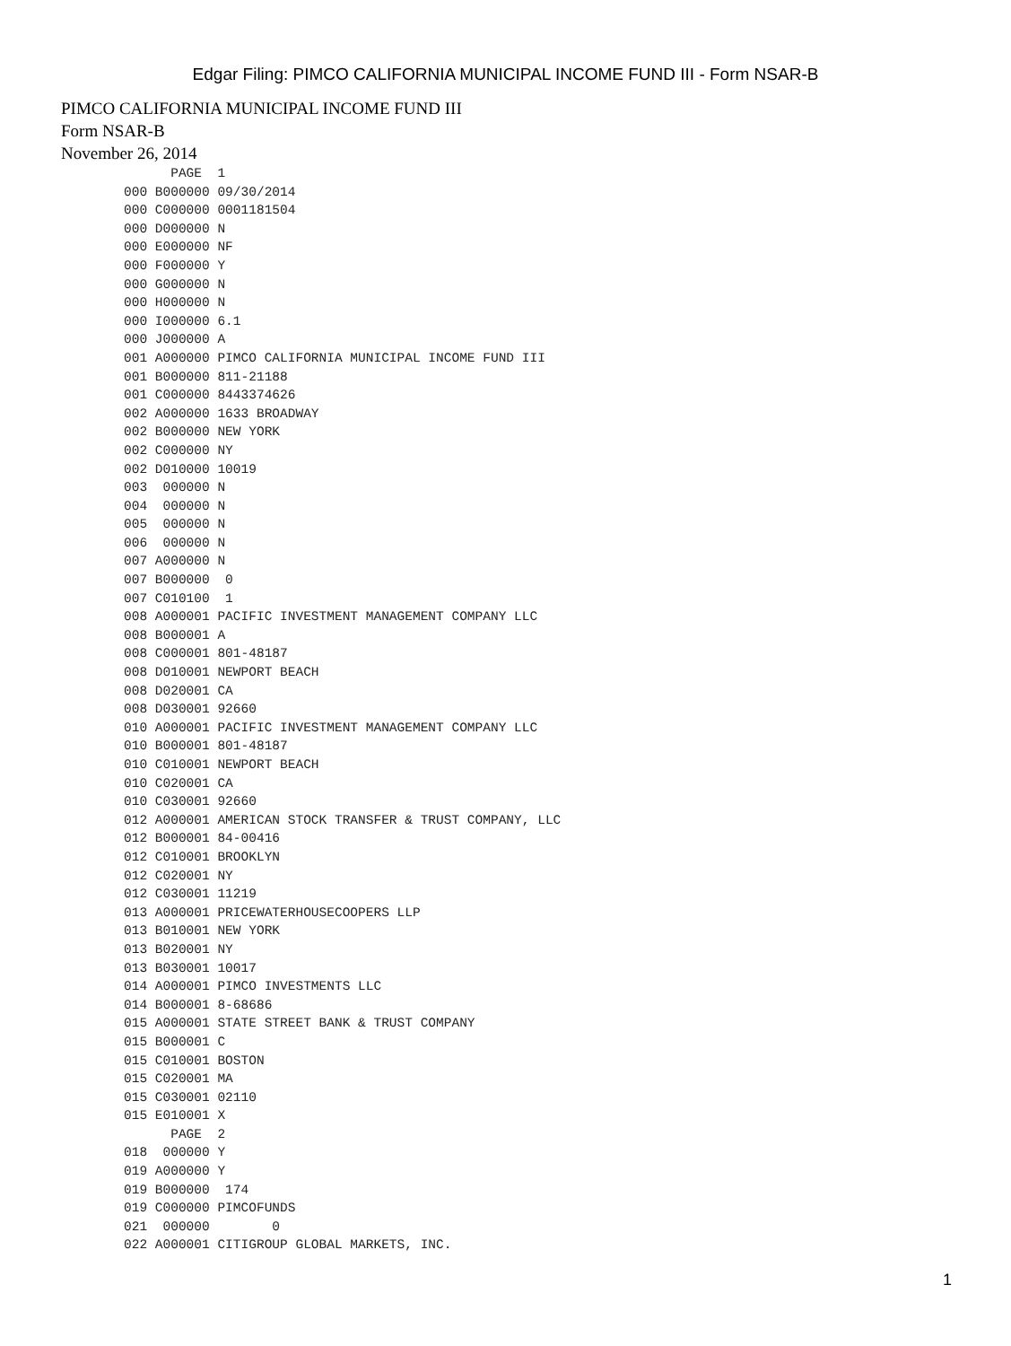Edgar Filing: PIMCO CALIFORNIA MUNICIPAL INCOME FUND III - Form NSAR-B
PIMCO CALIFORNIA MUNICIPAL INCOME FUND III
Form NSAR-B
November 26, 2014
      PAGE  1
000 B000000 09/30/2014
000 C000000 0001181504
000 D000000 N
000 E000000 NF
000 F000000 Y
000 G000000 N
000 H000000 N
000 I000000 6.1
000 J000000 A
001 A000000 PIMCO CALIFORNIA MUNICIPAL INCOME FUND III
001 B000000 811-21188
001 C000000 8443374626
002 A000000 1633 BROADWAY
002 B000000 NEW YORK
002 C000000 NY
002 D010000 10019
003  000000 N
004  000000 N
005  000000 N
006  000000 N
007 A000000 N
007 B000000  0
007 C010100  1
008 A000001 PACIFIC INVESTMENT MANAGEMENT COMPANY LLC
008 B000001 A
008 C000001 801-48187
008 D010001 NEWPORT BEACH
008 D020001 CA
008 D030001 92660
010 A000001 PACIFIC INVESTMENT MANAGEMENT COMPANY LLC
010 B000001 801-48187
010 C010001 NEWPORT BEACH
010 C020001 CA
010 C030001 92660
012 A000001 AMERICAN STOCK TRANSFER & TRUST COMPANY, LLC
012 B000001 84-00416
012 C010001 BROOKLYN
012 C020001 NY
012 C030001 11219
013 A000001 PRICEWATERHOUSECOOPERS LLP
013 B010001 NEW YORK
013 B020001 NY
013 B030001 10017
014 A000001 PIMCO INVESTMENTS LLC
014 B000001 8-68686
015 A000001 STATE STREET BANK & TRUST COMPANY
015 B000001 C
015 C010001 BOSTON
015 C020001 MA
015 C030001 02110
015 E010001 X
      PAGE  2
018  000000 Y
019 A000000 Y
019 B000000  174
019 C000000 PIMCOFUNDS
021  000000        0
022 A000001 CITIGROUP GLOBAL MARKETS, INC.
1